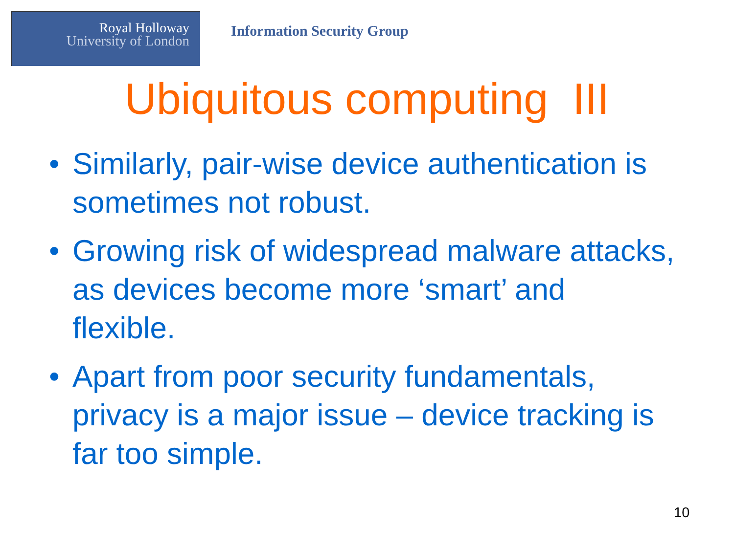Royal Holloway
University of London
Information Security Group
Ubiquitous computing III
• Similarly, pair-wise device authentication is sometimes not robust.
• Growing risk of widespread malware attacks, as devices become more ‘smart’ and flexible.
• Apart from poor security fundamentals, privacy is a major issue – device tracking is far too simple.
10